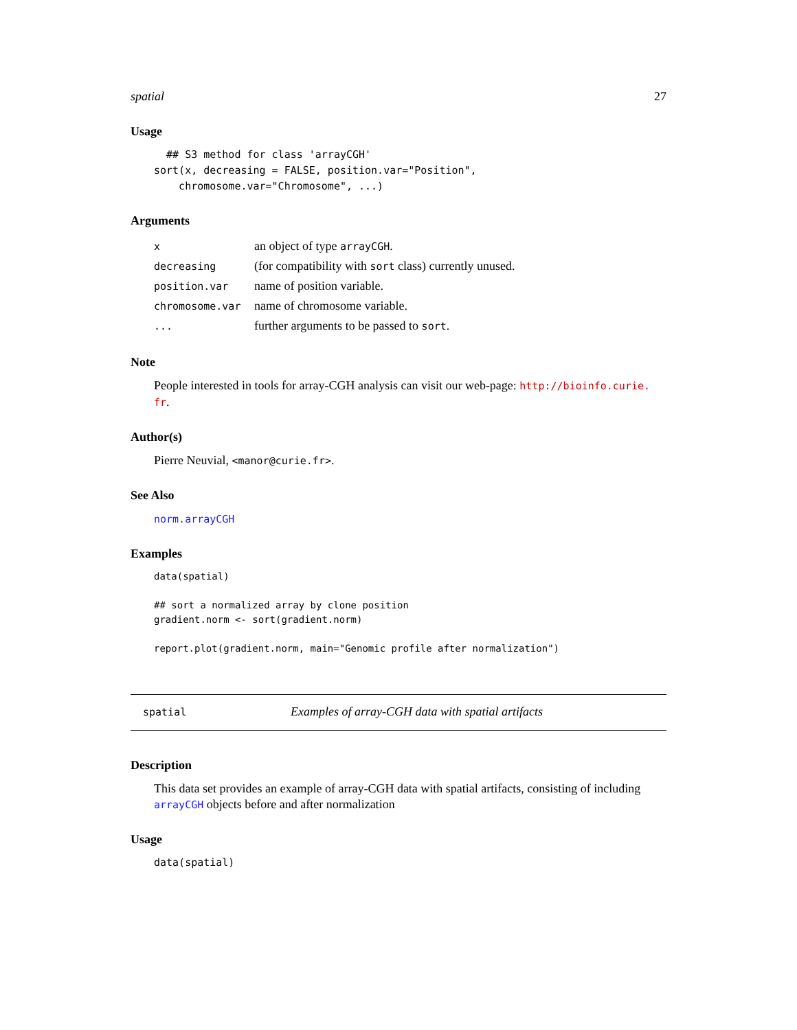spatial 27
Usage
  ## S3 method for class 'arrayCGH'
sort(x, decreasing = FALSE, position.var="Position",
    chromosome.var="Chromosome", ...)
Arguments
| x | an object of type arrayCGH . |
| decreasing | (for compatibility with sort class) currently unused. |
| position.var | name of position variable. |
| chromosome.var | name of chromosome variable. |
| ... | further arguments to be passed to sort . |
Note
People interested in tools for array-CGH analysis can visit our web-page: http://bioinfo.curie.
fr.
Author(s)
Pierre Neuvial, <manor@curie.fr>.
See Also
norm.arrayCGH
Examples
data(spatial)

## sort a normalized array by clone position
gradient.norm <- sort(gradient.norm)

report.plot(gradient.norm, main="Genomic profile after normalization")
spatial Examples of array-CGH data with spatial artifacts
Description
This data set provides an example of array-CGH data with spatial artifacts, consisting of including arrayCGH objects before and after normalization
Usage
data(spatial)